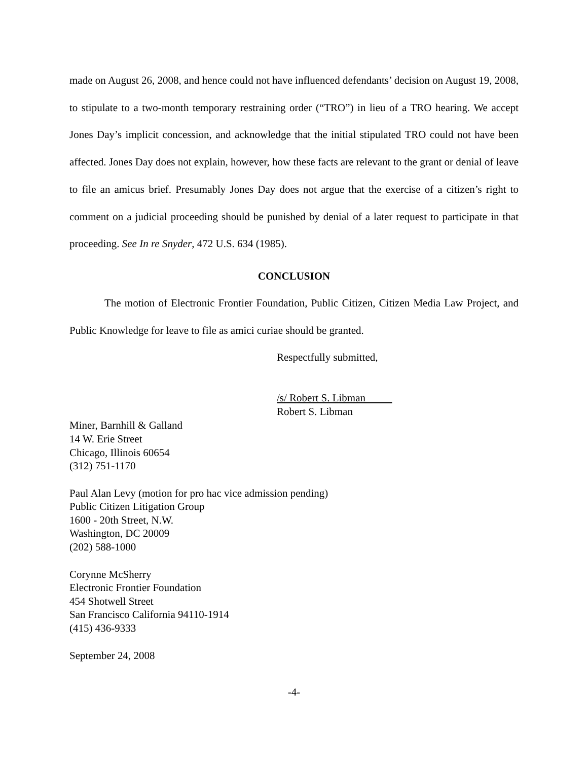made on August 26, 2008, and hence could not have influenced defendants’ decision on August 19, 2008, to stipulate to a two-month temporary restraining order (“TRO”) in lieu of a TRO hearing. We accept Jones Day’s implicit concession, and acknowledge that the initial stipulated TRO could not have been affected. Jones Day does not explain, however, how these facts are relevant to the grant or denial of leave to file an amicus brief. Presumably Jones Day does not argue that the exercise of a citizen’s right to comment on a judicial proceeding should be punished by denial of a later request to participate in that proceeding. See In re Snyder, 472 U.S. 634 (1985).
CONCLUSION
The motion of Electronic Frontier Foundation, Public Citizen, Citizen Media Law Project, and Public Knowledge for leave to file as amici curiae should be granted.
Respectfully submitted,
/s/ Robert S. Libman
Robert S. Libman
Miner, Barnhill & Galland
14 W. Erie Street
Chicago, Illinois 60654
(312) 751-1170
Paul Alan Levy (motion for pro hac vice admission pending)
Public Citizen Litigation Group
1600 - 20th Street, N.W.
Washington, DC 20009
(202) 588-1000
Corynne McSherry
Electronic Frontier Foundation
454 Shotwell Street
San Francisco California 94110-1914
(415) 436-9333
September 24, 2008
-4-